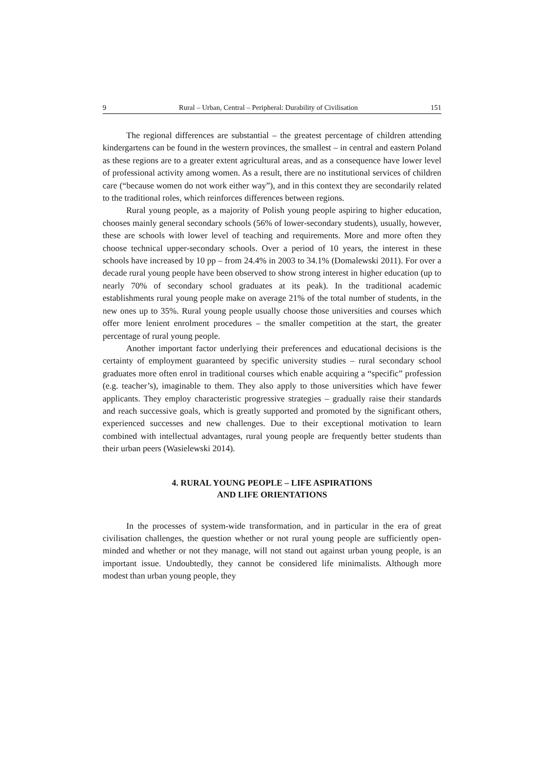9 Rural – Urban, Central – Peripheral: Durability of Civilisation 151
The regional differences are substantial – the greatest percentage of children attending kindergartens can be found in the western provinces, the smallest – in central and eastern Poland as these regions are to a greater extent agricultural areas, and as a consequence have lower level of professional activity among women. As a result, there are no institutional services of children care (“because women do not work either way”), and in this context they are secondarily related to the traditional roles, which reinforces differences between regions.
Rural young people, as a majority of Polish young people aspiring to higher education, chooses mainly general secondary schools (56% of lower-secondary students), usually, however, these are schools with lower level of teaching and requirements. More and more often they choose technical upper-secondary schools. Over a period of 10 years, the interest in these schools have increased by 10 pp – from 24.4% in 2003 to 34.1% (Domalewski 2011). For over a decade rural young people have been observed to show strong interest in higher education (up to nearly 70% of secondary school graduates at its peak). In the traditional academic establishments rural young people make on average 21% of the total number of students, in the new ones up to 35%. Rural young people usually choose those universities and courses which offer more lenient enrolment procedures – the smaller competition at the start, the greater percentage of rural young people.
Another important factor underlying their preferences and educational decisions is the certainty of employment guaranteed by specific university studies – rural secondary school graduates more often enrol in traditional courses which enable acquiring a “specific” profession (e.g. teacher’s), imaginable to them. They also apply to those universities which have fewer applicants. They employ characteristic progressive strategies – gradually raise their standards and reach successive goals, which is greatly supported and promoted by the significant others, experienced successes and new challenges. Due to their exceptional motivation to learn combined with intellectual advantages, rural young people are frequently better students than their urban peers (Wasielewski 2014).
4. RURAL YOUNG PEOPLE – LIFE ASPIRATIONS
AND LIFE ORIENTATIONS
In the processes of system-wide transformation, and in particular in the era of great civilisation challenges, the question whether or not rural young people are sufficiently open-minded and whether or not they manage, will not stand out against urban young people, is an important issue. Undoubtedly, they cannot be considered life minimalists. Although more modest than urban young people, they